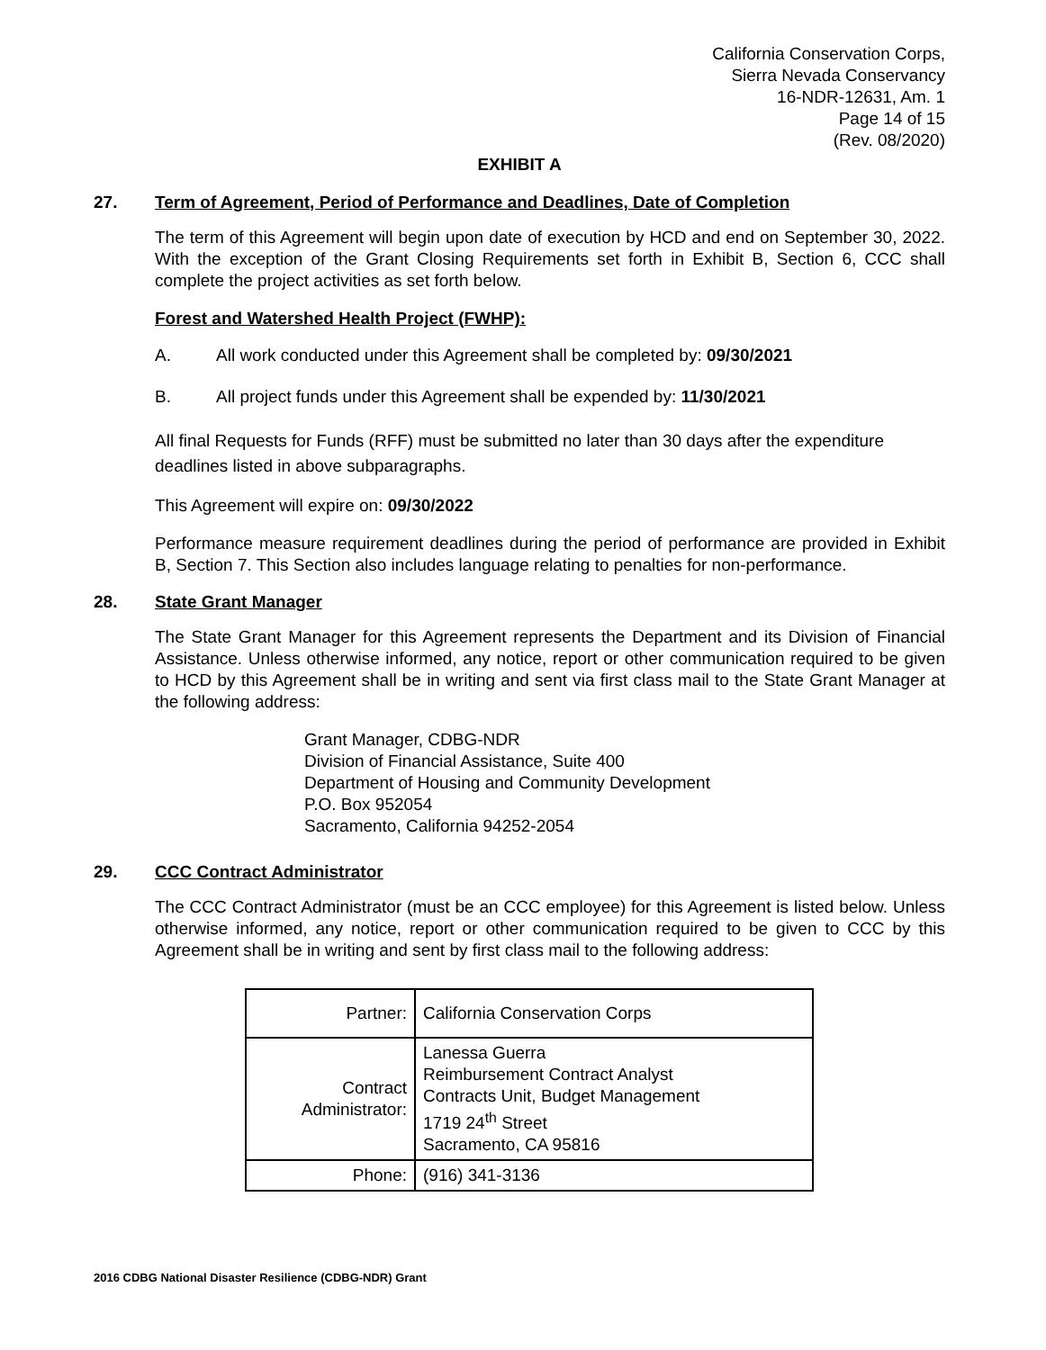California Conservation Corps,
Sierra Nevada Conservancy
16-NDR-12631, Am. 1
Page 14 of 15
(Rev. 08/2020)
EXHIBIT A
27. Term of Agreement, Period of Performance and Deadlines, Date of Completion
The term of this Agreement will begin upon date of execution by HCD and end on September 30, 2022. With the exception of the Grant Closing Requirements set forth in Exhibit B, Section 6, CCC shall complete the project activities as set forth below.
Forest and Watershed Health Project (FWHP):
A. All work conducted under this Agreement shall be completed by: 09/30/2021
B. All project funds under this Agreement shall be expended by: 11/30/2021
All final Requests for Funds (RFF) must be submitted no later than 30 days after the expenditure deadlines listed in above subparagraphs.
This Agreement will expire on: 09/30/2022
Performance measure requirement deadlines during the period of performance are provided in Exhibit B, Section 7. This Section also includes language relating to penalties for non-performance.
28. State Grant Manager
The State Grant Manager for this Agreement represents the Department and its Division of Financial Assistance. Unless otherwise informed, any notice, report or other communication required to be given to HCD by this Agreement shall be in writing and sent via first class mail to the State Grant Manager at the following address:
Grant Manager, CDBG-NDR
Division of Financial Assistance, Suite 400
Department of Housing and Community Development
P.O. Box 952054
Sacramento, California 94252-2054
29. CCC Contract Administrator
The CCC Contract Administrator (must be an CCC employee) for this Agreement is listed below. Unless otherwise informed, any notice, report or other communication required to be given to CCC by this Agreement shall be in writing and sent by first class mail to the following address:
| Partner: | California Conservation Corps |
| Contract Administrator: | Lanessa Guerra Reimbursement Contract Analyst Contracts Unit, Budget Management 1719 24<sup>th</sup> Street Sacramento, CA 95816 |
| Phone: | (916) 341-3136 |
2016 CDBG National Disaster Resilience (CDBG-NDR) Grant